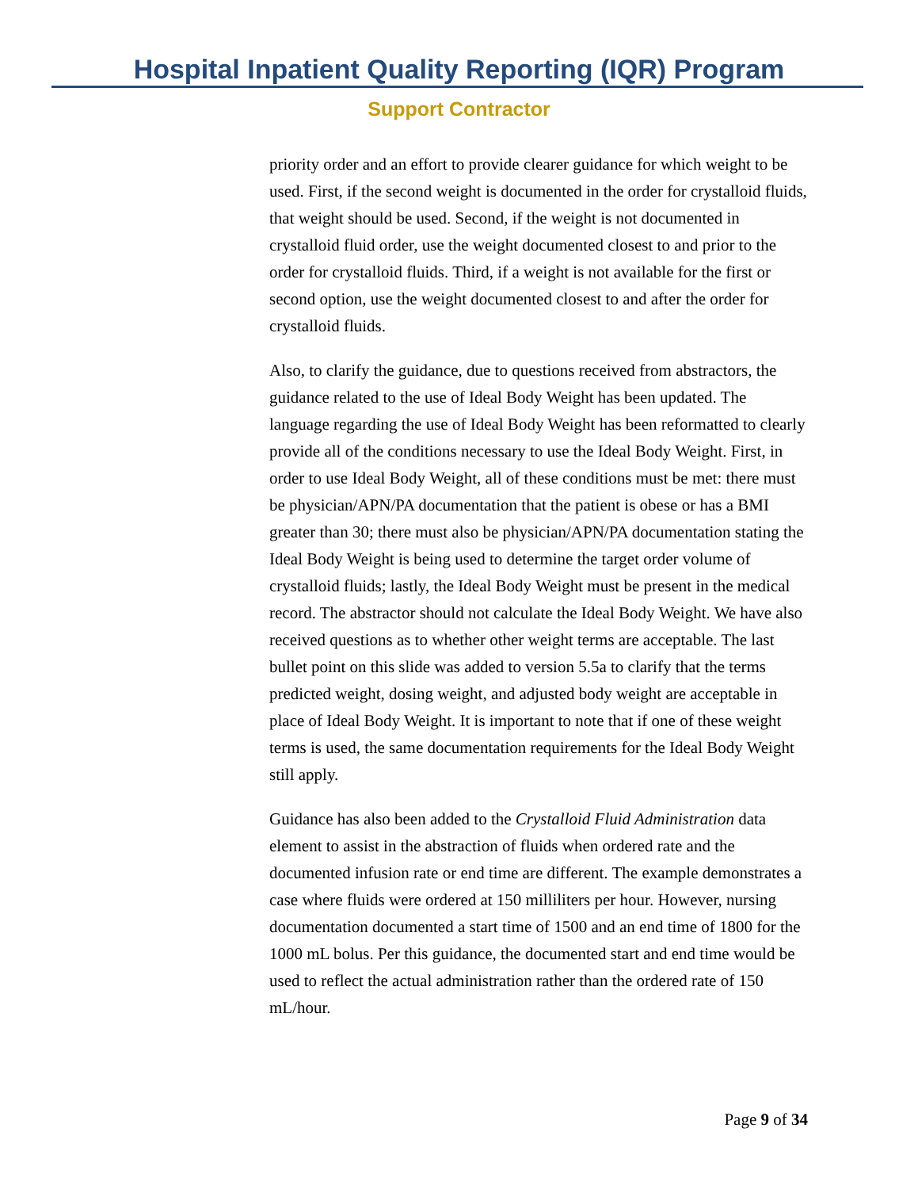Hospital Inpatient Quality Reporting (IQR) Program
Support Contractor
priority order and an effort to provide clearer guidance for which weight to be used. First, if the second weight is documented in the order for crystalloid fluids, that weight should be used. Second, if the weight is not documented in crystalloid fluid order, use the weight documented closest to and prior to the order for crystalloid fluids. Third, if a weight is not available for the first or second option, use the weight documented closest to and after the order for crystalloid fluids.
Also, to clarify the guidance, due to questions received from abstractors, the guidance related to the use of Ideal Body Weight has been updated. The language regarding the use of Ideal Body Weight has been reformatted to clearly provide all of the conditions necessary to use the Ideal Body Weight. First, in order to use Ideal Body Weight, all of these conditions must be met: there must be physician/APN/PA documentation that the patient is obese or has a BMI greater than 30; there must also be physician/APN/PA documentation stating the Ideal Body Weight is being used to determine the target order volume of crystalloid fluids; lastly, the Ideal Body Weight must be present in the medical record. The abstractor should not calculate the Ideal Body Weight. We have also received questions as to whether other weight terms are acceptable. The last bullet point on this slide was added to version 5.5a to clarify that the terms predicted weight, dosing weight, and adjusted body weight are acceptable in place of Ideal Body Weight. It is important to note that if one of these weight terms is used, the same documentation requirements for the Ideal Body Weight still apply.
Guidance has also been added to the Crystalloid Fluid Administration data element to assist in the abstraction of fluids when ordered rate and the documented infusion rate or end time are different. The example demonstrates a case where fluids were ordered at 150 milliliters per hour. However, nursing documentation documented a start time of 1500 and an end time of 1800 for the 1000 mL bolus. Per this guidance, the documented start and end time would be used to reflect the actual administration rather than the ordered rate of 150 mL/hour.
Page 9 of 34